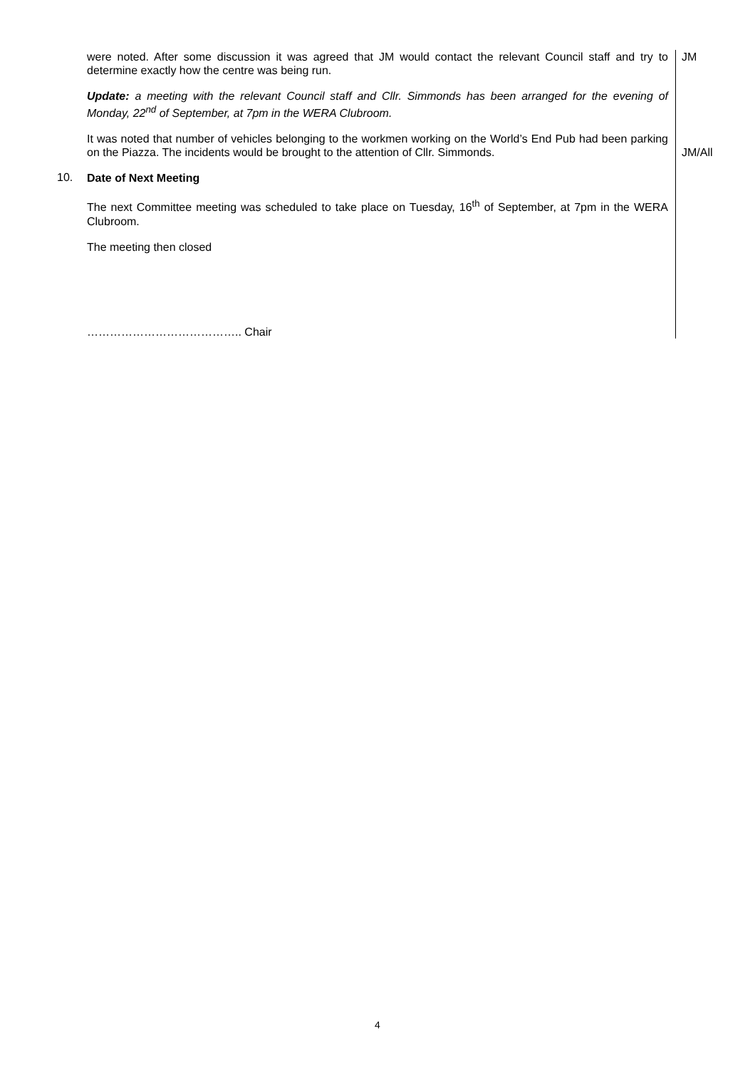were noted. After some discussion it was agreed that JM would contact the relevant Council staff and try to determine exactly how the centre was being run.
JM
Update: a meeting with the relevant Council staff and Cllr. Simmonds has been arranged for the evening of Monday, 22<sup>nd</sup> of September, at 7pm in the WERA Clubroom.
It was noted that number of vehicles belonging to the workmen working on the World’s End Pub had been parking on the Piazza. The incidents would be brought to the attention of Cllr. Simmonds.
JM/All
10.
Date of Next Meeting
The next Committee meeting was scheduled to take place on Tuesday, 16<sup>th</sup> of September, at 7pm in the WERA Clubroom.
The meeting then closed
………………………………….. Chair
4